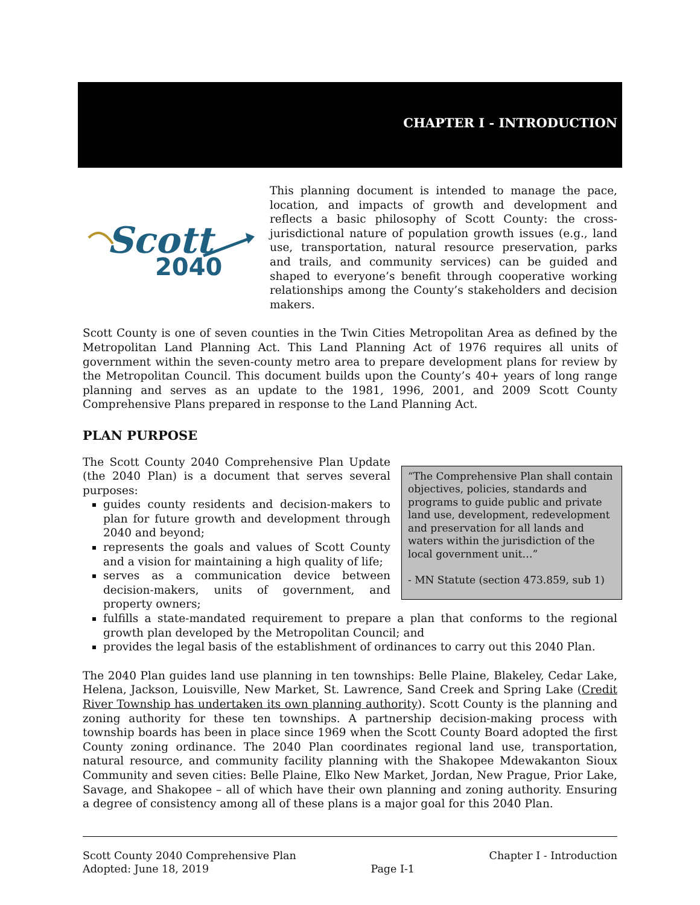CHAPTER I - INTRODUCTION
Scott
2040
This planning document is intended to manage the pace, location, and impacts of growth and development and reflects a basic philosophy of Scott County: the cross-jurisdictional nature of population growth issues (e.g., land use, transportation, natural resource preservation, parks and trails, and community services) can be guided and shaped to everyone’s benefit through cooperative working relationships among the County’s stakeholders and decision makers.
Scott County is one of seven counties in the Twin Cities Metropolitan Area as defined by the Metropolitan Land Planning Act. This Land Planning Act of 1976 requires all units of government within the seven-county metro area to prepare development plans for review by the Metropolitan Council. This document builds upon the County’s 40+ years of long range planning and serves as an update to the 1981, 1996, 2001, and 2009 Scott County Comprehensive Plans prepared in response to the Land Planning Act.
PLAN PURPOSE
The Scott County 2040 Comprehensive Plan Update (the 2040 Plan) is a document that serves several purposes:
guides county residents and decision-makers to plan for future growth and development through 2040 and beyond;
represents the goals and values of Scott County and a vision for maintaining a high quality of life;
serves as a communication device between decision-makers, units of government, and property owners;
“The Comprehensive Plan shall contain objectives, policies, standards and programs to guide public and private land use, development, redevelopment and preservation for all lands and waters within the jurisdiction of the local government unit…”
- MN Statute (section 473.859, sub 1)
fulfills a state-mandated requirement to prepare a plan that conforms to the regional growth plan developed by the Metropolitan Council; and
provides the legal basis of the establishment of ordinances to carry out this 2040 Plan.
The 2040 Plan guides land use planning in ten townships: Belle Plaine, Blakeley, Cedar Lake, Helena, Jackson, Louisville, New Market, St. Lawrence, Sand Creek and Spring Lake (Credit River Township has undertaken its own planning authority). Scott County is the planning and zoning authority for these ten townships. A partnership decision-making process with township boards has been in place since 1969 when the Scott County Board adopted the first County zoning ordinance. The 2040 Plan coordinates regional land use, transportation, natural resource, and community facility planning with the Shakopee Mdewakanton Sioux Community and seven cities: Belle Plaine, Elko New Market, Jordan, New Prague, Prior Lake, Savage, and Shakopee – all of which have their own planning and zoning authority. Ensuring a degree of consistency among all of these plans is a major goal for this 2040 Plan.
Scott County 2040 Comprehensive Plan
Adopted: June 18, 2019
Page I-1 Chapter I - Introduction